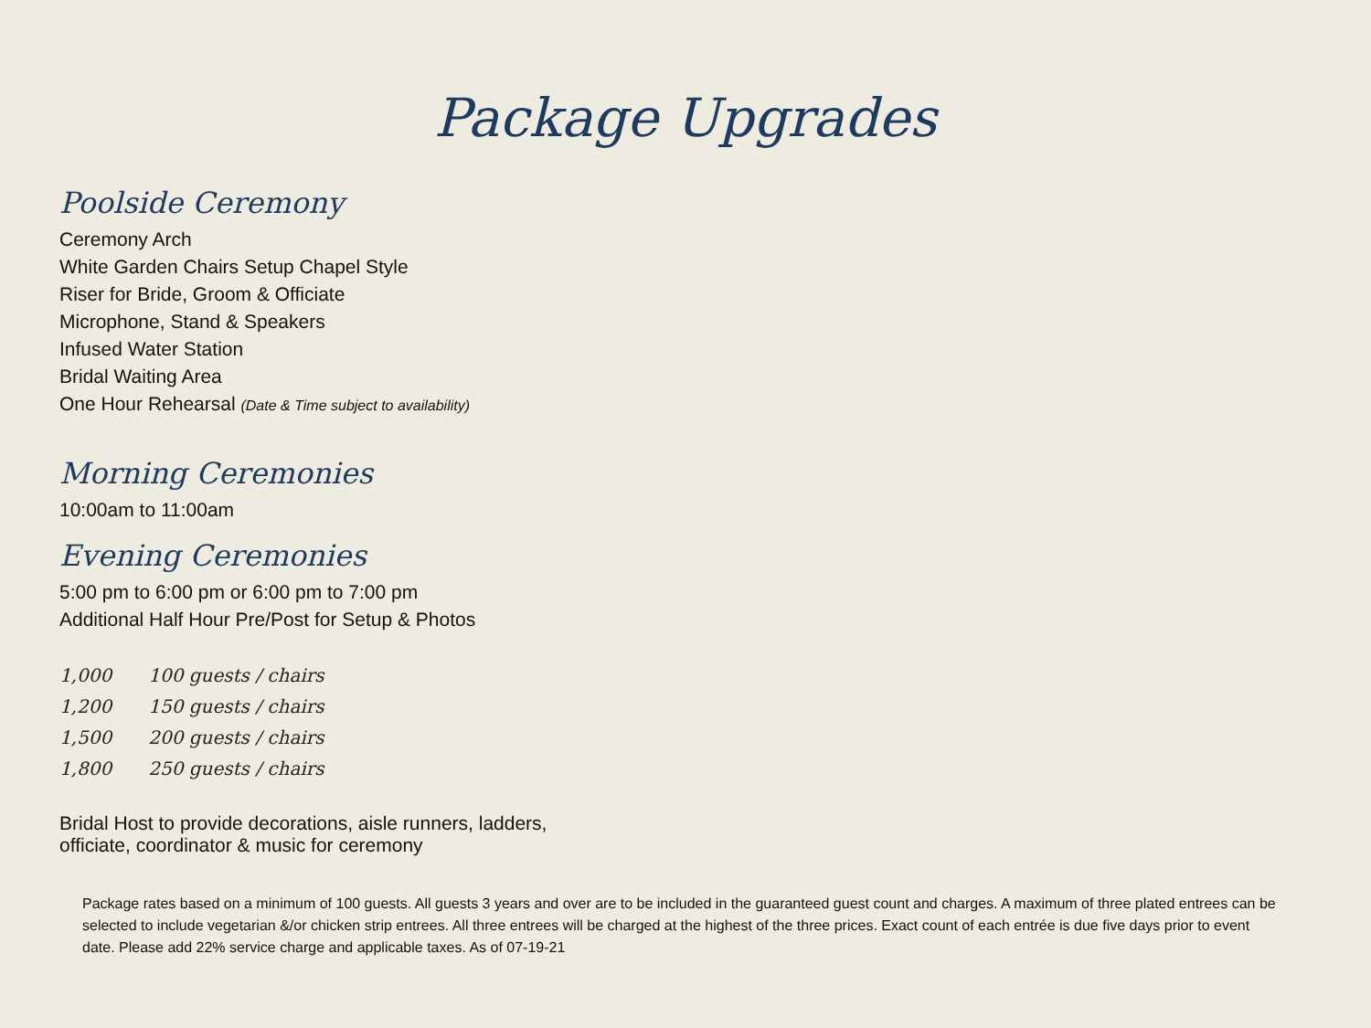Package Upgrades
Poolside Ceremony
Ceremony Arch
White Garden Chairs Setup Chapel Style
Riser for Bride, Groom & Officiate
Microphone, Stand & Speakers
Infused Water Station
Bridal Waiting Area
One Hour Rehearsal (Date & Time subject to availability)
Morning Ceremonies
10:00am to 11:00am
Evening Ceremonies
5:00 pm to 6:00 pm or 6:00 pm to 7:00 pm
Additional Half Hour Pre/Post for Setup & Photos
| 1,000 | 100 guests / chairs |
| 1,200 | 150 guests / chairs |
| 1,500 | 200 guests / chairs |
| 1,800 | 250 guests / chairs |
Bridal Host to provide decorations, aisle runners, ladders,
officiate, coordinator & music for ceremony
Package rates based on a minimum of 100 guests. All guests 3 years and over are to be included in the guaranteed guest count and charges. A maximum of three plated entrees can be selected to include vegetarian &/or chicken strip entrees. All three entrees will be charged at the highest of the three prices. Exact count of each entrée is due five days prior to event date. Please add 22% service charge and applicable taxes. As of 07-19-21